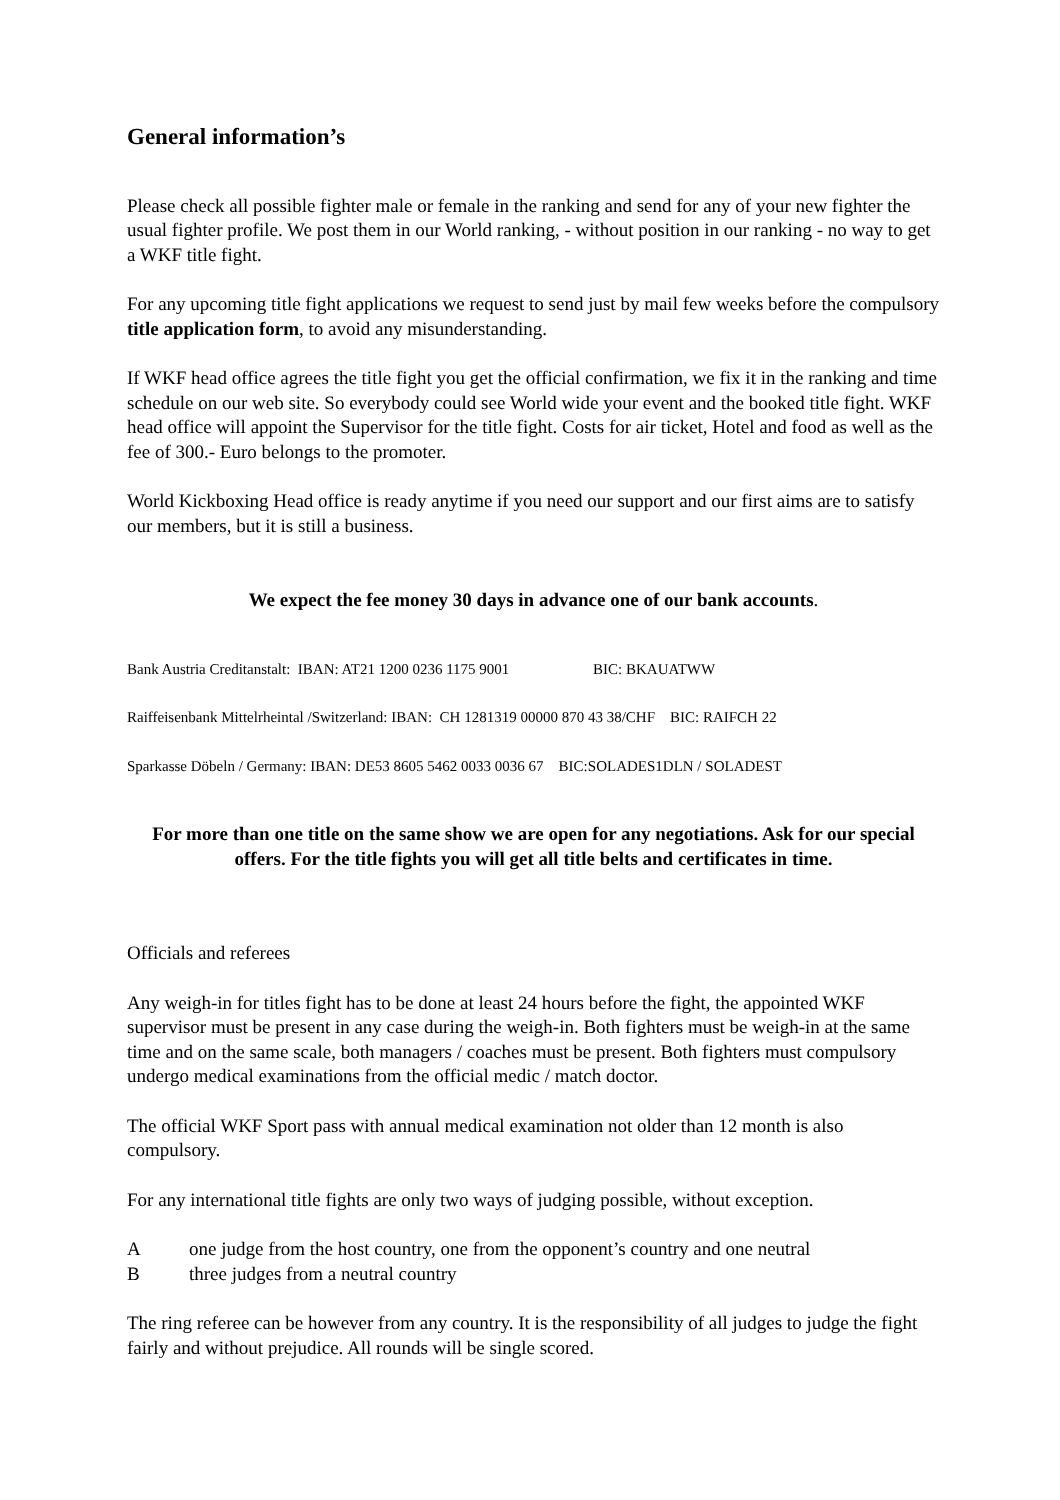General information’s
Please check all possible fighter male or female in the ranking and send for any of your new fighter the usual fighter profile. We post them in our World ranking, - without position in our ranking - no way to get a WKF title fight.
For any upcoming title fight applications we request to send just by mail few weeks before the compulsory title application form, to avoid any misunderstanding.
If WKF head office agrees the title fight you get the official confirmation, we fix it in the ranking and time schedule on our web site. So everybody could see World wide your event and the booked title fight. WKF head office will appoint the Supervisor for the title fight. Costs for air ticket, Hotel and food as well as the fee of 300.- Euro belongs to the promoter.
World Kickboxing Head office is ready anytime if you need our support and our first aims are to satisfy our members, but it is still a business.
We expect the fee money 30 days in advance one of our bank accounts.
Bank Austria Creditanstalt: IBAN: AT21 1200 0236 1175 9001 BIC: BKAUATWW
Raiffeisenbank Mittelrheintal /Switzerland: IBAN: CH 1281319 00000 870 43 38/CHF BIC: RAIFCH 22
Sparkasse Döbeln / Germany: IBAN: DE53 8605 5462 0033 0036 67 BIC:SOLADES1DLN / SOLADEST
For more than one title on the same show we are open for any negotiations. Ask for our special offers. For the title fights you will get all title belts and certificates in time.
Officials and referees
Any weigh-in for titles fight has to be done at least 24 hours before the fight, the appointed WKF supervisor must be present in any case during the weigh-in. Both fighters must be weigh-in at the same time and on the same scale, both managers / coaches must be present. Both fighters must compulsory undergo medical examinations from the official medic / match doctor.
The official WKF Sport pass with annual medical examination not older than 12 month is also compulsory.
For any international title fights are only two ways of judging possible, without exception.
A one judge from the host country, one from the opponent’s country and one neutral
B three judges from a neutral country
The ring referee can be however from any country. It is the responsibility of all judges to judge the fight fairly and without prejudice. All rounds will be single scored.